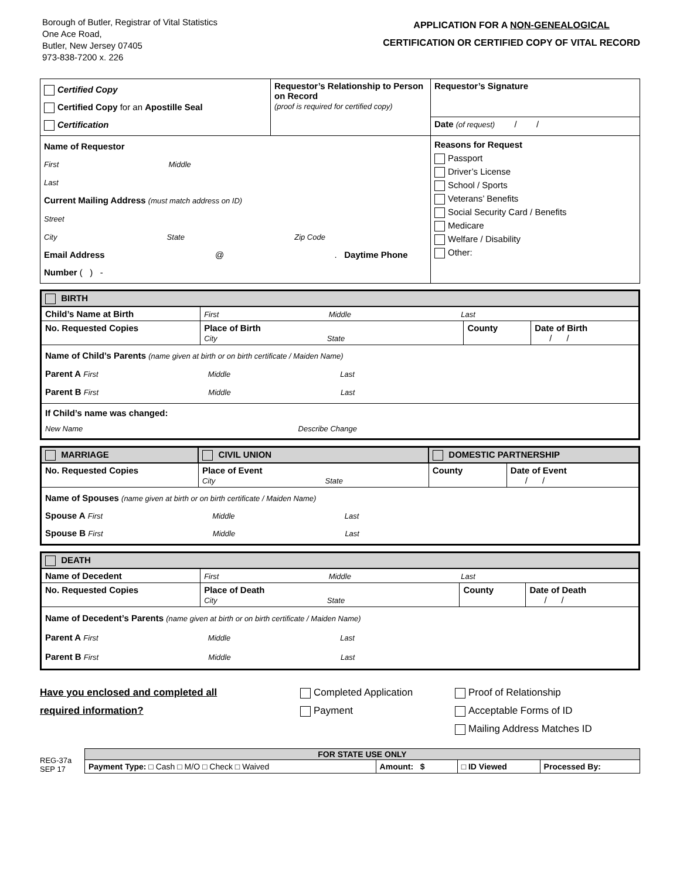Borough of Butler, Registrar of Vital Statistics
One Ace Road,
Butler, New Jersey 07405
973-838-7200 x. 226
APPLICATION FOR A NON-GENEALOGICAL
CERTIFICATION OR CERTIFIED COPY OF VITAL RECORD
| Certified Copy Certified Copy for an Apostille Seal Certification | Requestor’s Relationship to Person on Record (proof is required for certified copy) | Requestor’s Signature |
| | | Date (of request) / / |
| Name of Requestor First Middle Last Current Mailing Address (must match address on ID) Street City State Zip Code Email Address @ . Daytime Phone Number ( ) - | | Reasons for Request Passport Driver’s License School / Sports Veterans’ Benefits Social Security Card / Benefits Medicare Welfare / Disability Other: |
| BIRTH | | | |
| Child’s Name at Birth | First Middle Last | | |
| No. Requested Copies | Place of Birth City State | County | Date of Birth / / |
| Name of Child’s Parents (name given at birth or on birth certificate / Maiden Name) Parent A First Middle Last Parent B First Middle Last | | | |
| If Child’s name was changed: New Name Describe Change | | | |
| MARRIAGE | CIVIL UNION | DOMESTIC PARTNERSHIP | |
| No. Requested Copies | Place of Event City State | County | Date of Event / / |
| Name of Spouses (name given at birth or on birth certificate / Maiden Name) Spouse A First Middle Last Spouse B First Middle Last | | | |
| DEATH | | | |
| Name of Decedent | First Middle Last | | |
| No. Requested Copies | Place of Death City State | County | Date of Death / / |
| Name of Decedent’s Parents (name given at birth or on birth certificate / Maiden Name) Parent A First Middle Last Parent B First Middle Last | | | |
Have you enclosed and completed all
required information?
Completed Application
Payment
Proof of Relationship
Acceptable Forms of ID
Mailing Address Matches ID
REG-37a
SEP 17
| FOR STATE USE ONLY | | | |
| Payment Type: □ Cash □ M/O □ Check □ Waived | Amount: $ | □ ID Viewed | Processed By: |